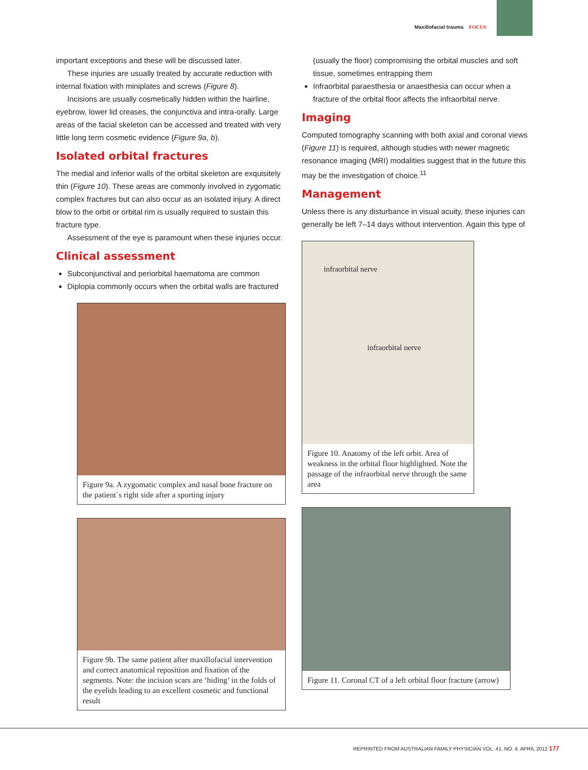Maxillofacial trauma FOCUS
important exceptions and these will be discussed later.
These injuries are usually treated by accurate reduction with internal fixation with miniplates and screws (Figure 8).
Incisions are usually cosmetically hidden within the hairline, eyebrow, lower lid creases, the conjunctiva and intra-orally. Large areas of the facial skeleton can be accessed and treated with very little long term cosmetic evidence (Figure 9a, b).
Isolated orbital fractures
The medial and inferior walls of the orbital skeleton are exquisitely thin (Figure 10). These areas are commonly involved in zygomatic complex fractures but can also occur as an isolated injury. A direct blow to the orbit or orbital rim is usually required to sustain this fracture type.
Assessment of the eye is paramount when these injuries occur.
Clinical assessment
Subconjunctival and periorbital haematoma are common
Diplopia commonly occurs when the orbital walls are fractured
Figure 9a. A zygomatic complex and nasal bone fracture on the patient´s right side after a sporting injury
Figure 9b. The same patient after maxillofacial intervention and correct anatomical reposition and fixation of the segments. Note: the incision scars are ‘hiding’ in the folds of the eyelids leading to an excellent cosmetic and functional result
(usually the floor) compromising the orbital muscles and soft tissue, sometimes entrapping them
Infraorbital paraesthesia or anaesthesia can occur when a fracture of the orbital floor affects the infraorbital nerve.
Imaging
Computed tomography scanning with both axial and coronal views (Figure 11) is required, although studies with newer magnetic resonance imaging (MRI) modalities suggest that in the future this may be the investigation of choice.<sup>11</sup>
Management
Unless there is any disturbance in visual acuity, these injuries can generally be left 7–14 days without intervention. Again this type of
infraorbital nerve
infraorbital nerve
Figure 10. Anatomy of the left orbit. Area of weakness in the orbital floor highlighted. Note the passage of the infraorbital nerve through the same area
Figure 11. Coronal CT of a left orbital floor fracture (arrow)
REPRINTED FROM AUSTRALIAN FAMILY PHYSICIAN VOL. 41, NO. 4, APRIL 2012 177